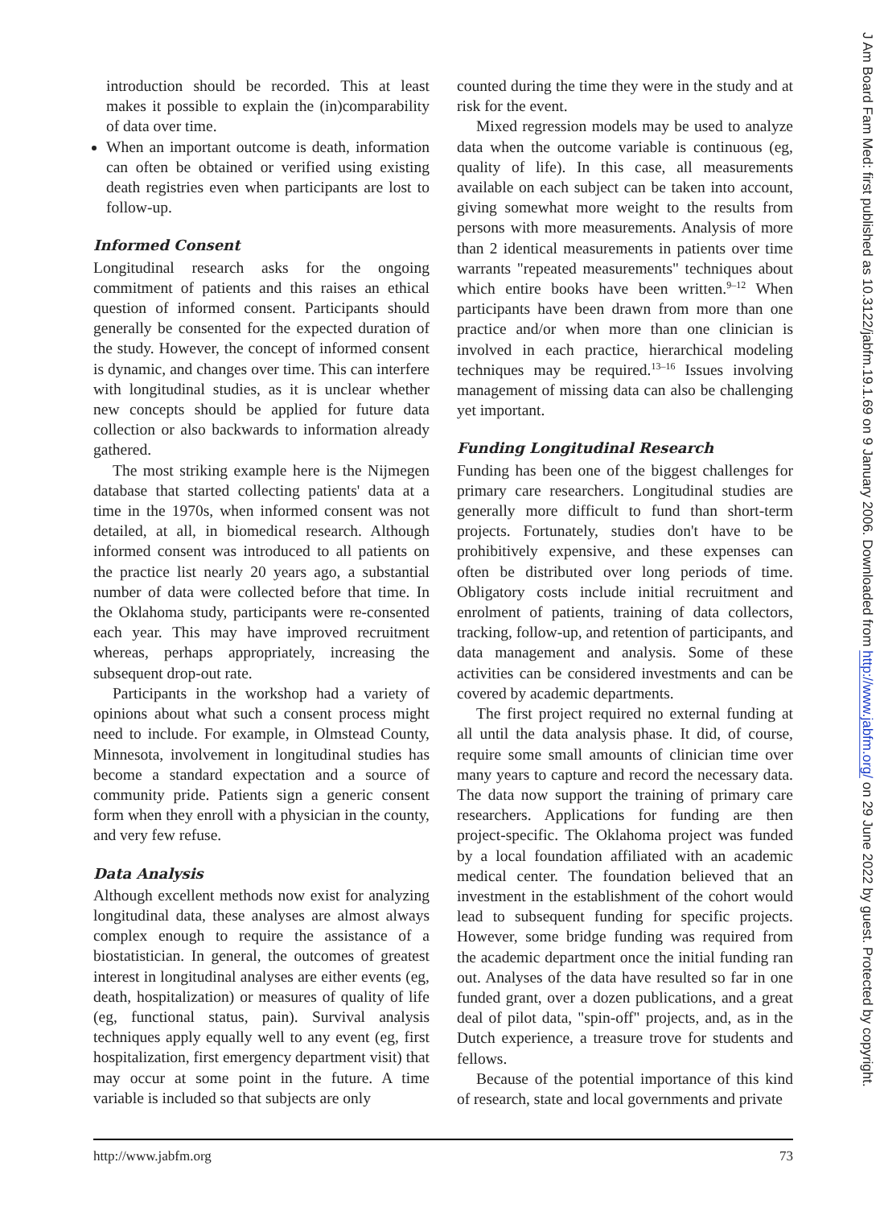introduction should be recorded. This at least makes it possible to explain the (in)comparability of data over time.
When an important outcome is death, information can often be obtained or verified using existing death registries even when participants are lost to follow-up.
Informed Consent
Longitudinal research asks for the ongoing commitment of patients and this raises an ethical question of informed consent. Participants should generally be consented for the expected duration of the study. However, the concept of informed consent is dynamic, and changes over time. This can interfere with longitudinal studies, as it is unclear whether new concepts should be applied for future data collection or also backwards to information already gathered.
The most striking example here is the Nijmegen database that started collecting patients' data at a time in the 1970s, when informed consent was not detailed, at all, in biomedical research. Although informed consent was introduced to all patients on the practice list nearly 20 years ago, a substantial number of data were collected before that time. In the Oklahoma study, participants were re-consented each year. This may have improved recruitment whereas, perhaps appropriately, increasing the subsequent drop-out rate.
Participants in the workshop had a variety of opinions about what such a consent process might need to include. For example, in Olmstead County, Minnesota, involvement in longitudinal studies has become a standard expectation and a source of community pride. Patients sign a generic consent form when they enroll with a physician in the county, and very few refuse.
Data Analysis
Although excellent methods now exist for analyzing longitudinal data, these analyses are almost always complex enough to require the assistance of a biostatistician. In general, the outcomes of greatest interest in longitudinal analyses are either events (eg, death, hospitalization) or measures of quality of life (eg, functional status, pain). Survival analysis techniques apply equally well to any event (eg, first hospitalization, first emergency department visit) that may occur at some point in the future. A time variable is included so that subjects are only
counted during the time they were in the study and at risk for the event.
Mixed regression models may be used to analyze data when the outcome variable is continuous (eg, quality of life). In this case, all measurements available on each subject can be taken into account, giving somewhat more weight to the results from persons with more measurements. Analysis of more than 2 identical measurements in patients over time warrants "repeated measurements" techniques about which entire books have been written.<sup>9–12</sup> When participants have been drawn from more than one practice and/or when more than one clinician is involved in each practice, hierarchical modeling techniques may be required.<sup>13–16</sup> Issues involving management of missing data can also be challenging yet important.
Funding Longitudinal Research
Funding has been one of the biggest challenges for primary care researchers. Longitudinal studies are generally more difficult to fund than short-term projects. Fortunately, studies don't have to be prohibitively expensive, and these expenses can often be distributed over long periods of time. Obligatory costs include initial recruitment and enrolment of patients, training of data collectors, tracking, follow-up, and retention of participants, and data management and analysis. Some of these activities can be considered investments and can be covered by academic departments.
The first project required no external funding at all until the data analysis phase. It did, of course, require some small amounts of clinician time over many years to capture and record the necessary data. The data now support the training of primary care researchers. Applications for funding are then project-specific. The Oklahoma project was funded by a local foundation affiliated with an academic medical center. The foundation believed that an investment in the establishment of the cohort would lead to subsequent funding for specific projects. However, some bridge funding was required from the academic department once the initial funding ran out. Analyses of the data have resulted so far in one funded grant, over a dozen publications, and a great deal of pilot data, "spin-off" projects, and, as in the Dutch experience, a treasure trove for students and fellows.
Because of the potential importance of this kind of research, state and local governments and private
http://www.jabfm.org 73
J Am Board Fam Med: first published as 10.3122/jabfm.19.1.69 on 9 January 2006. Downloaded from http://www.jabfm.org/ on 29 June 2022 by guest. Protected by copyright.